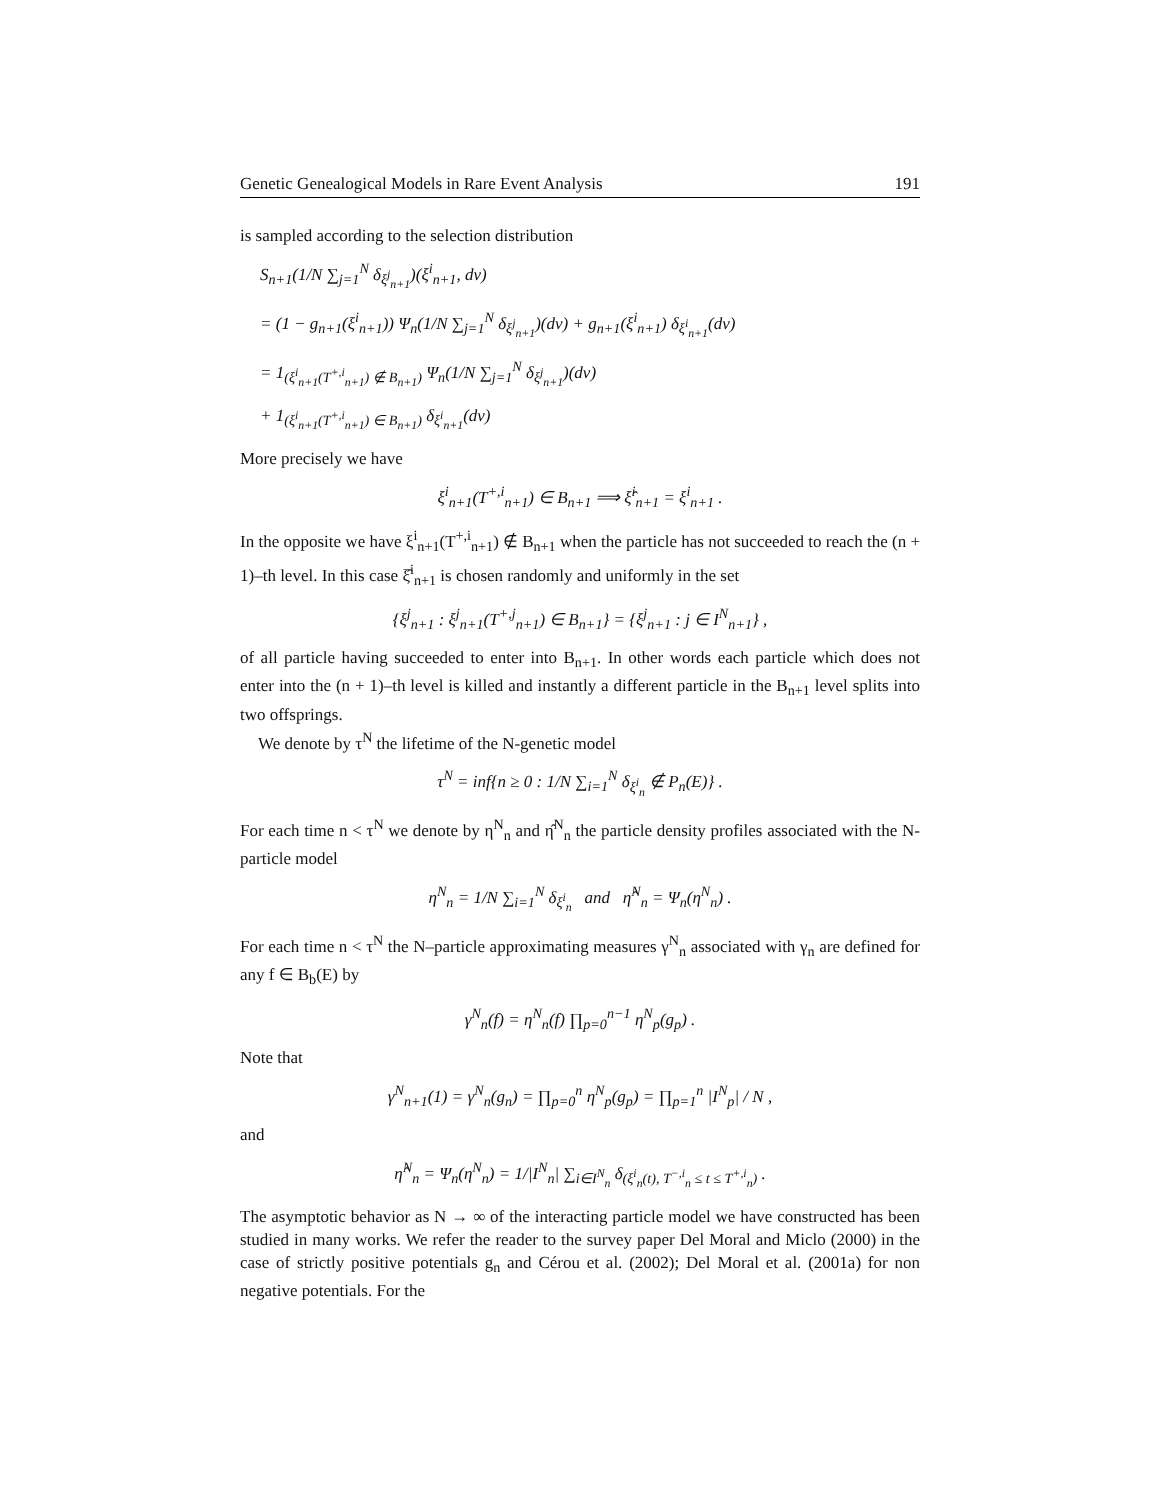Genetic Genealogical Models in Rare Event Analysis 191
is sampled according to the selection distribution
S<sub>n+1</sub>(1/N ∑<sub>j=1</sub><sup>N</sup> δ<sub>ξ<sup>j</sup><sub>n+1</sub></sub>)(ξ<sup>i</sup><sub>n+1</sub>, dv)
= (1 − g<sub>n+1</sub>(ξ<sup>i</sup><sub>n+1</sub>)) Ψ<sub>n</sub>(1/N ∑<sub>j=1</sub><sup>N</sup> δ<sub>ξ<sup>j</sup><sub>n+1</sub></sub>)(dv) + g<sub>n+1</sub>(ξ<sup>i</sup><sub>n+1</sub>) δ<sub>ξ<sup>i</sup><sub>n+1</sub></sub>(dv)
= 1<sub>(ξ<sup>i</sup><sub>n+1</sub>(T<sup>+,i</sup><sub>n+1</sub>) ∉ B<sub>n+1</sub>)</sub> Ψ<sub>n</sub>(1/N ∑<sub>j=1</sub><sup>N</sup> δ<sub>ξ<sup>j</sup><sub>n+1</sub></sub>)(dv)
+ 1<sub>(ξ<sup>i</sup><sub>n+1</sub>(T<sup>+,i</sup><sub>n+1</sub>) ∈ B<sub>n+1</sub>)</sub> δ<sub>ξ<sup>i</sup><sub>n+1</sub></sub>(dv)
More precisely we have
ξ<sup>i</sup><sub>n+1</sub>(T<sup>+,i</sup><sub>n+1</sub>) ∈ B<sub>n+1</sub> ⟹ ξ̂<sup>i</sup><sub>n+1</sub> = ξ<sup>i</sup><sub>n+1</sub> .
In the opposite we have ξ<sup>i</sup><sub>n+1</sub>(T<sup>+,i</sup><sub>n+1</sub>) ∉ B<sub>n+1</sub> when the particle has not succeeded to reach the (n + 1)–th level. In this case ξ̂<sup>i</sup><sub>n+1</sub> is chosen randomly and uniformly in the set
{ξ<sup>j</sup><sub>n+1</sub> : ξ<sup>j</sup><sub>n+1</sub>(T<sup>+,j</sup><sub>n+1</sub>) ∈ B<sub>n+1</sub>} = {ξ<sup>j</sup><sub>n+1</sub> : j ∈ I<sup>N</sup><sub>n+1</sub>} ,
of all particle having succeeded to enter into B<sub>n+1</sub>. In other words each particle which does not enter into the (n + 1)–th level is killed and instantly a different particle in the B<sub>n+1</sub> level splits into two offsprings.
We denote by τ<sup>N</sup> the lifetime of the N-genetic model
τ<sup>N</sup> = inf{n ≥ 0 : 1/N ∑<sub>i=1</sub><sup>N</sup> δ<sub>ξ<sup>i</sup><sub>n</sub></sub> ∉ P<sub>n</sub>(E)} .
For each time n < τ<sup>N</sup> we denote by η<sup>N</sup><sub>n</sub> and η̂<sup>N</sup><sub>n</sub> the particle density profiles associated with the N-particle model
η<sup>N</sup><sub>n</sub> = 1/N ∑<sub>i=1</sub><sup>N</sup> δ<sub>ξ<sup>i</sup><sub>n</sub></sub> and η̂<sup>N</sup><sub>n</sub> = Ψ<sub>n</sub>(η<sup>N</sup><sub>n</sub>) .
For each time n < τ<sup>N</sup> the N–particle approximating measures γ<sup>N</sup><sub>n</sub> associated with γ<sub>n</sub> are defined for any f ∈ B<sub>b</sub>(E) by
γ<sup>N</sup><sub>n</sub>(f) = η<sup>N</sup><sub>n</sub>(f) ∏<sub>p=0</sub><sup>n−1</sup> η<sup>N</sup><sub>p</sub>(g<sub>p</sub>) .
Note that
γ<sup>N</sup><sub>n+1</sub>(1) = γ<sup>N</sup><sub>n</sub>(g<sub>n</sub>) = ∏<sub>p=0</sub><sup>n</sup> η<sup>N</sup><sub>p</sub>(g<sub>p</sub>) = ∏<sub>p=1</sub><sup>n</sup> |I<sup>N</sup><sub>p</sub>| / N ,
and
η̂<sup>N</sup><sub>n</sub> = Ψ<sub>n</sub>(η<sup>N</sup><sub>n</sub>) = 1/|I<sup>N</sup><sub>n</sub>| ∑<sub>i∈I<sup>N</sup><sub>n</sub></sub> δ<sub>(ξ<sup>i</sup><sub>n</sub>(t), T<sup>−,i</sup><sub>n</sub> ≤ t ≤ T<sup>+,i</sup><sub>n</sub>)</sub> .
The asymptotic behavior as N → ∞ of the interacting particle model we have constructed has been studied in many works. We refer the reader to the survey paper Del Moral and Miclo (2000) in the case of strictly positive potentials g<sub>n</sub> and Cérou et al. (2002); Del Moral et al. (2001a) for non negative potentials. For the